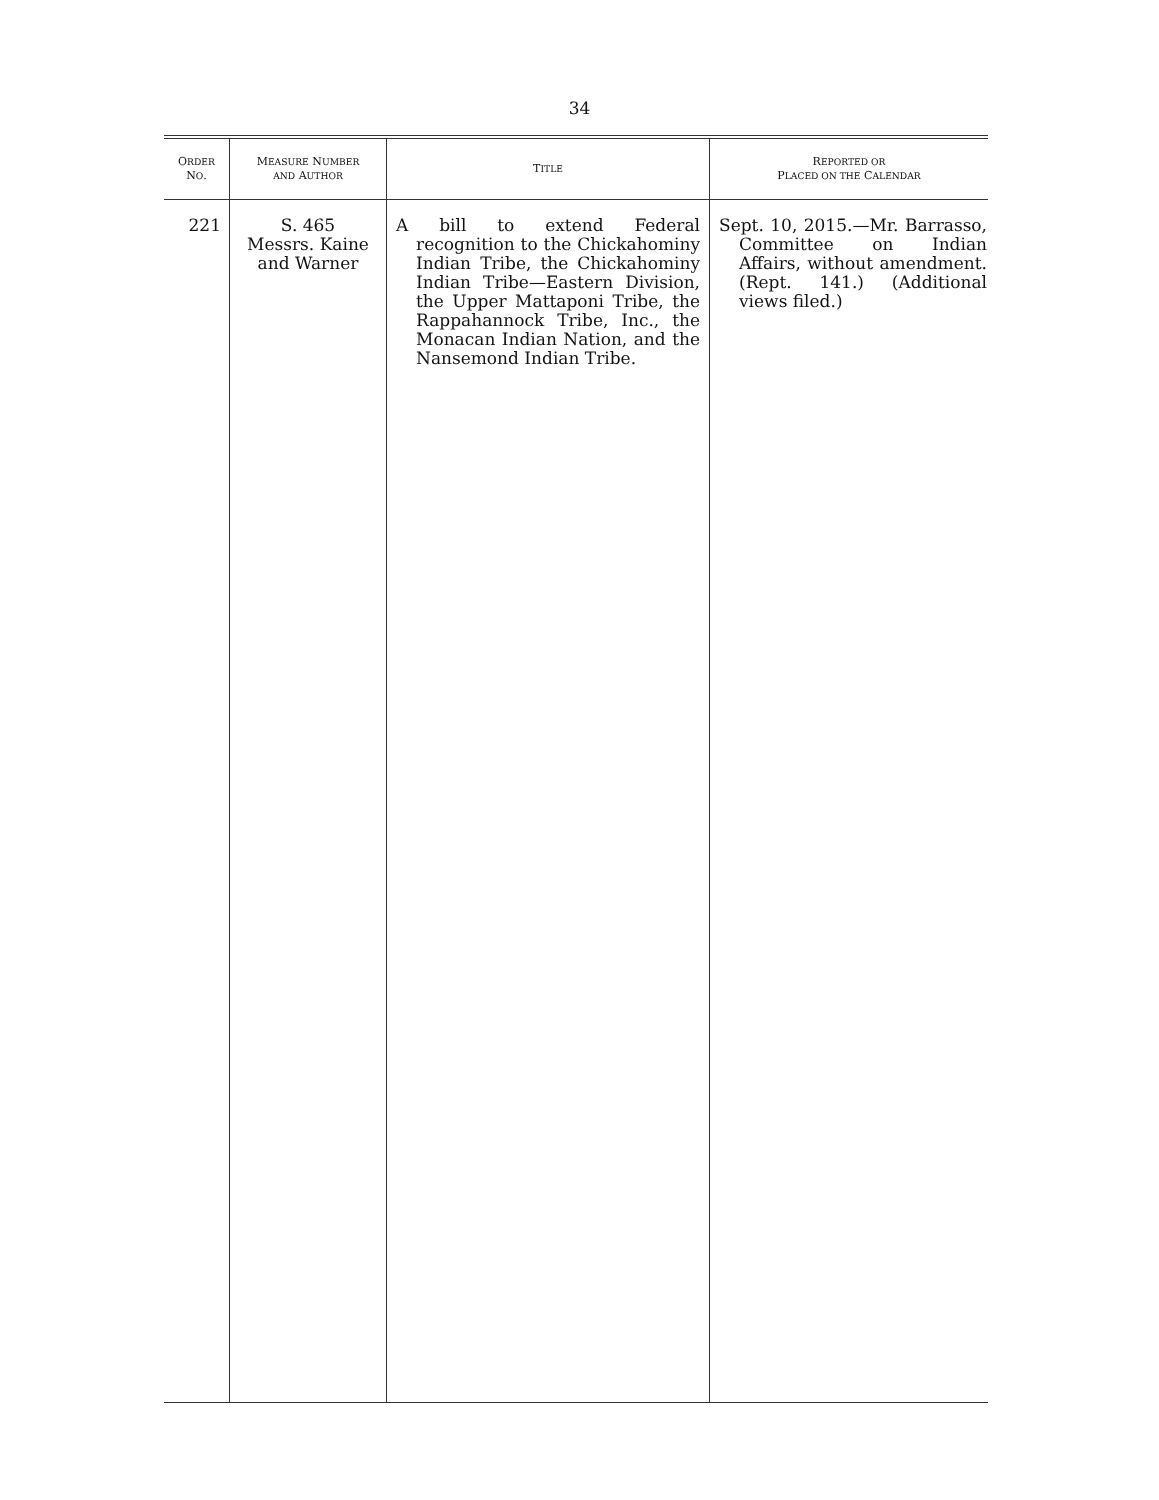34
| O RDER N O . | M EASURE N UMBER AND A UTHOR | T ITLE | R EPORTED OR P LACED ON THE C ALENDAR |
| --- | --- | --- | --- |
| 221 | S. 465 Messrs. Kaine and Warner | A bill to extend Federal recognition to the Chickahominy Indian Tribe, the Chickahominy Indian Tribe—Eastern Division, the Upper Mattaponi Tribe, the Rappahannock Tribe, Inc., the Monacan Indian Nation, and the Nansemond Indian Tribe. | Sept. 10, 2015.—Mr. Barrasso, Committee on Indian Affairs, without amendment. (Rept. 141.) (Additional views filed.) |